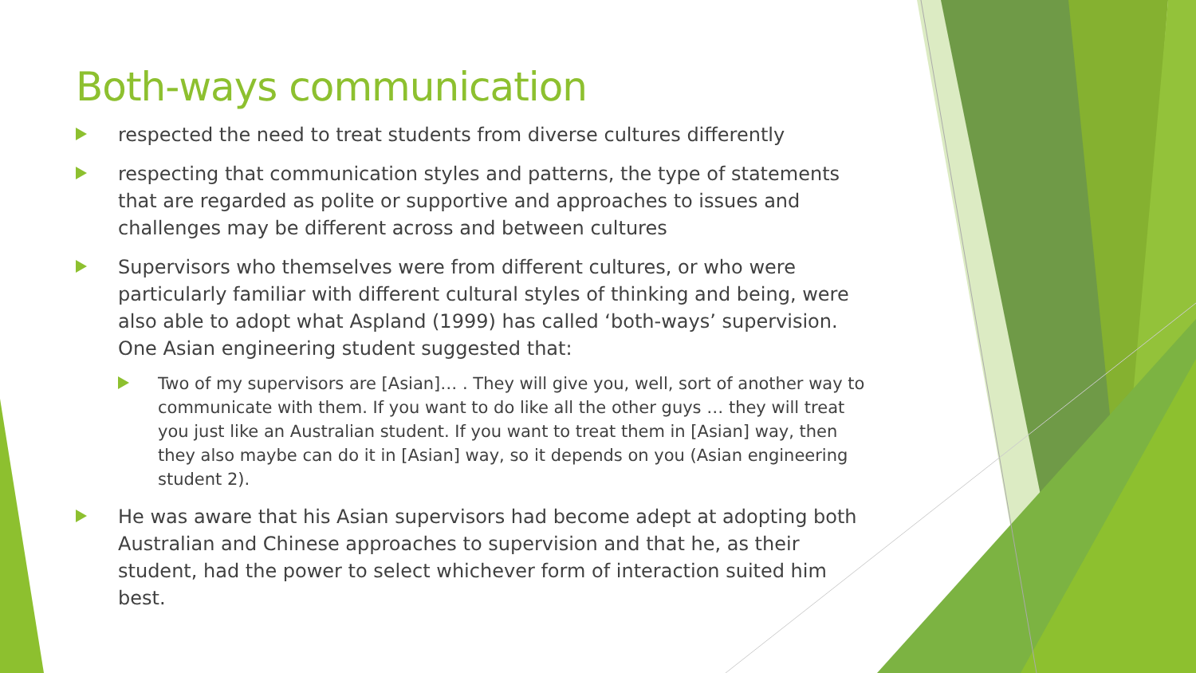Both-ways communication
respected the need to treat students from diverse cultures differently
respecting that communication styles and patterns, the type of statements that are regarded as polite or supportive and approaches to issues and challenges may be different across and between cultures
Supervisors who themselves were from different cultures, or who were particularly familiar with different cultural styles of thinking and being, were also able to adopt what Aspland (1999) has called ‘both-ways’ supervision. One Asian engineering student suggested that:
Two of my supervisors are [Asian]… . They will give you, well, sort of another way to communicate with them. If you want to do like all the other guys … they will treat you just like an Australian student. If you want to treat them in [Asian] way, then they also maybe can do it in [Asian] way, so it depends on you (Asian engineering student 2).
He was aware that his Asian supervisors had become adept at adopting both Australian and Chinese approaches to supervision and that he, as their student, had the power to select whichever form of interaction suited him best.